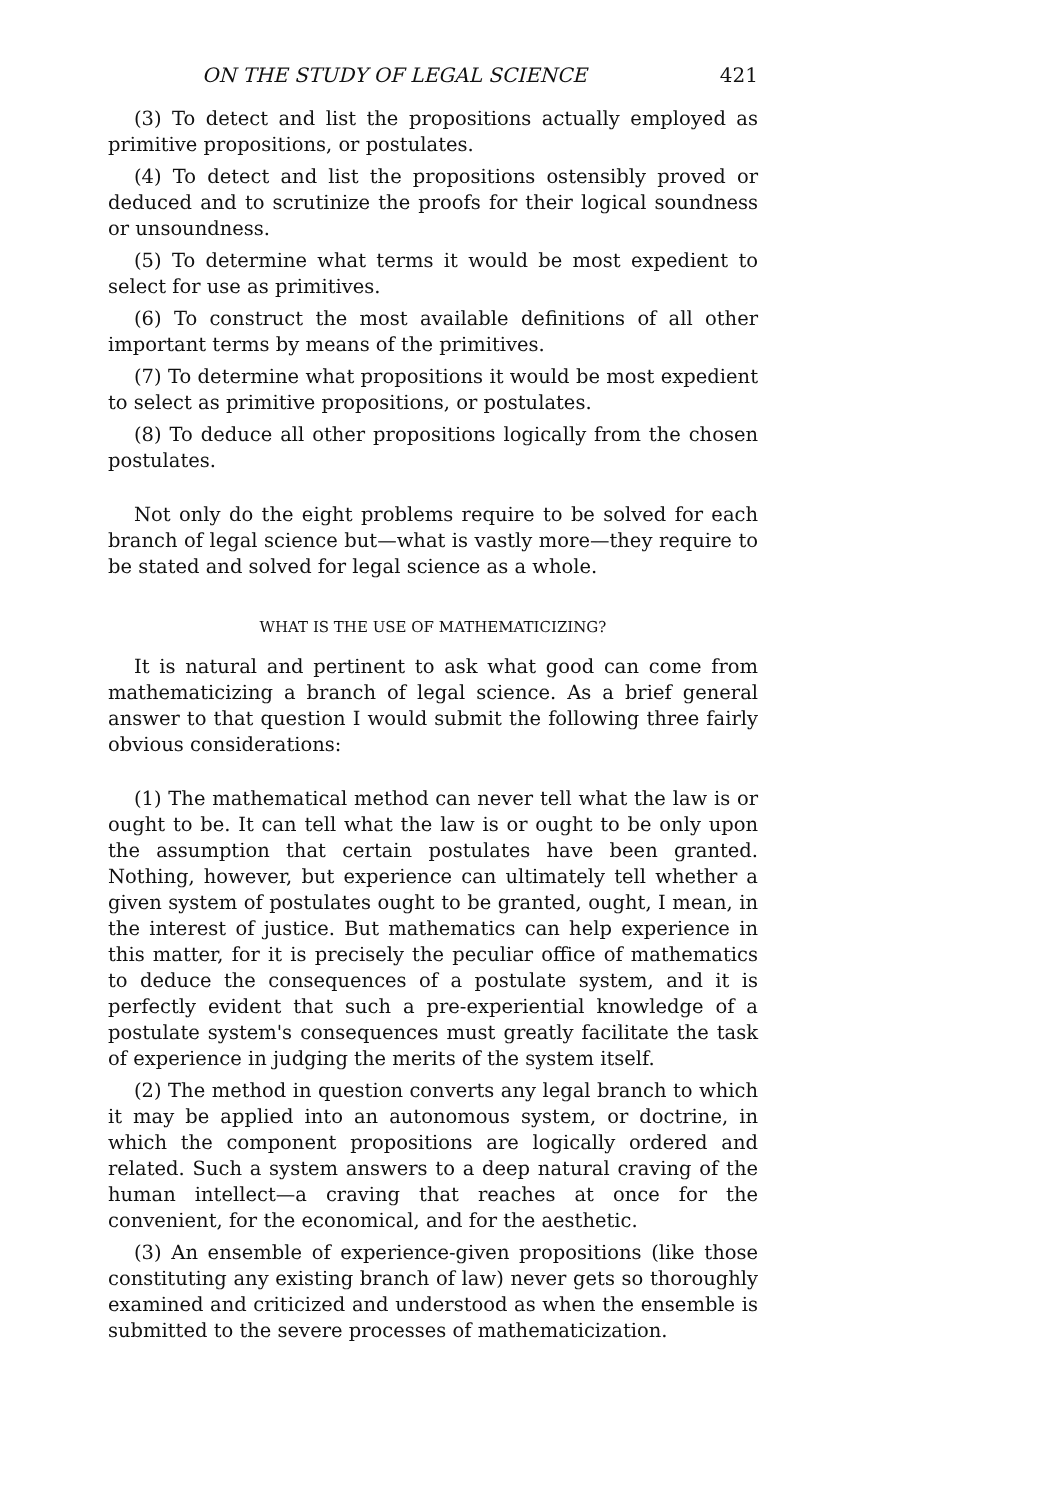ON THE STUDY OF LEGAL SCIENCE 421
(3) To detect and list the propositions actually employed as primitive propositions, or postulates.
(4) To detect and list the propositions ostensibly proved or deduced and to scrutinize the proofs for their logical soundness or unsoundness.
(5) To determine what terms it would be most expedient to select for use as primitives.
(6) To construct the most available definitions of all other important terms by means of the primitives.
(7) To determine what propositions it would be most expedient to select as primitive propositions, or postulates.
(8) To deduce all other propositions logically from the chosen postulates.
Not only do the eight problems require to be solved for each branch of legal science but—what is vastly more—they require to be stated and solved for legal science as a whole.
WHAT IS THE USE OF MATHEMATICIZING?
It is natural and pertinent to ask what good can come from mathematicizing a branch of legal science. As a brief general answer to that question I would submit the following three fairly obvious considerations:
(1) The mathematical method can never tell what the law is or ought to be. It can tell what the law is or ought to be only upon the assumption that certain postulates have been granted. Nothing, however, but experience can ultimately tell whether a given system of postulates ought to be granted, ought, I mean, in the interest of justice. But mathematics can help experience in this matter, for it is precisely the peculiar office of mathematics to deduce the consequences of a postulate system, and it is perfectly evident that such a pre-experiential knowledge of a postulate system's consequences must greatly facilitate the task of experience in judging the merits of the system itself.
(2) The method in question converts any legal branch to which it may be applied into an autonomous system, or doctrine, in which the component propositions are logically ordered and related. Such a system answers to a deep natural craving of the human intellect—a craving that reaches at once for the convenient, for the economical, and for the aesthetic.
(3) An ensemble of experience-given propositions (like those constituting any existing branch of law) never gets so thoroughly examined and criticized and understood as when the ensemble is submitted to the severe processes of mathematicization.